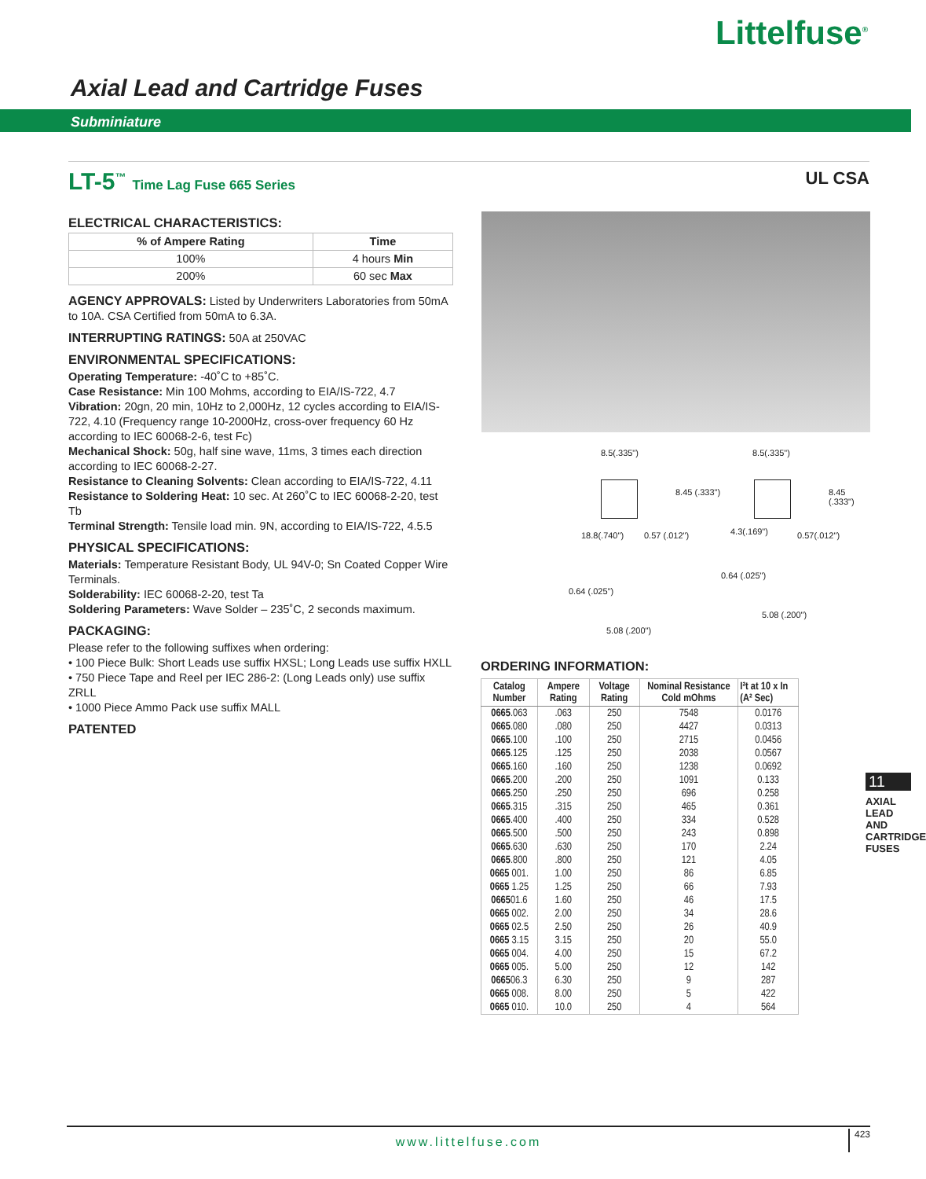Littelfuse<sup>®</sup>
Axial Lead and Cartridge Fuses
Subminiature
LT-5<sup>™</sup> Time Lag Fuse 665 Series UL CSA
ELECTRICAL CHARACTERISTICS:
| % of Ampere Rating | Time |
| --- | --- |
| 100% | 4 hours Min |
| 200% | 60 sec Max |
AGENCY APPROVALS: Listed by Underwriters Laboratories from 50mA to 10A. CSA Certified from 50mA to 6.3A.
INTERRUPTING RATINGS: 50A at 250VAC
ENVIRONMENTAL SPECIFICATIONS:
Operating Temperature: -40˚C to +85˚C.
Case Resistance: Min 100 Mohms, according to EIA/IS-722, 4.7
Vibration: 20gn, 20 min, 10Hz to 2,000Hz, 12 cycles according to EIA/IS-722, 4.10 (Frequency range 10-2000Hz, cross-over frequency 60 Hz according to IEC 60068-2-6, test Fc)
Mechanical Shock: 50g, half sine wave, 11ms, 3 times each direction according to IEC 60068-2-27.
Resistance to Cleaning Solvents: Clean according to EIA/IS-722, 4.11
Resistance to Soldering Heat: 10 sec. At 260˚C to IEC 60068-2-20, test Tb
Terminal Strength: Tensile load min. 9N, according to EIA/IS-722, 4.5.5
PHYSICAL SPECIFICATIONS:
Materials: Temperature Resistant Body, UL 94V-0; Sn Coated Copper Wire Terminals.
Solderability: IEC 60068-2-20, test Ta
Soldering Parameters: Wave Solder – 235˚C, 2 seconds maximum.
PACKAGING:
Please refer to the following suffixes when ordering:
• 100 Piece Bulk: Short Leads use suffix HXSL; Long Leads use suffix HXLL
• 750 Piece Tape and Reel per IEC 286-2: (Long Leads only) use suffix ZRLL
• 1000 Piece Ammo Pack use suffix MALL
PATENTED
8.5(.335") 8.5(.335")
8.45 (.333") 8.45 (.333")
18.8(.740") 0.57 (.012") 4.3(.169") 0.57(.012")
0.64 (.025")
0.64 (.025")
5.08 (.200")
5.08 (.200")
ORDERING INFORMATION:
| Catalog Number | Ampere Rating | Voltage Rating | Nominal Resistance Cold mOhms | I²t at 10 x In (A² Sec) |
| --- | --- | --- | --- | --- |
| 0665 .063 | .063 | 250 | 7548 | 0.0176 |
| 0665 .080 | .080 | 250 | 4427 | 0.0313 |
| 0665 .100 | .100 | 250 | 2715 | 0.0456 |
| 0665 .125 | .125 | 250 | 2038 | 0.0567 |
| 0665 .160 | .160 | 250 | 1238 | 0.0692 |
| 0665 .200 | .200 | 250 | 1091 | 0.133 |
| 0665 .250 | .250 | 250 | 696 | 0.258 |
| 0665 .315 | .315 | 250 | 465 | 0.361 |
| 0665 .400 | .400 | 250 | 334 | 0.528 |
| 0665 .500 | .500 | 250 | 243 | 0.898 |
| 0665 .630 | .630 | 250 | 170 | 2.24 |
| 0665 .800 | .800 | 250 | 121 | 4.05 |
| 0665 001. | 1.00 | 250 | 86 | 6.85 |
| 0665 1.25 | 1.25 | 250 | 66 | 7.93 |
| 0665 01.6 | 1.60 | 250 | 46 | 17.5 |
| 0665 002. | 2.00 | 250 | 34 | 28.6 |
| 0665 02.5 | 2.50 | 250 | 26 | 40.9 |
| 0665 3.15 | 3.15 | 250 | 20 | 55.0 |
| 0665 004. | 4.00 | 250 | 15 | 67.2 |
| 0665 005. | 5.00 | 250 | 12 | 142 |
| 0665 06.3 | 6.30 | 250 | 9 | 287 |
| 0665 008. | 8.00 | 250 | 5 | 422 |
| 0665 010. | 10.0 | 250 | 4 | 564 |
11
AXIAL LEAD AND CARTRIDGE FUSES
www.littelfuse.com 423